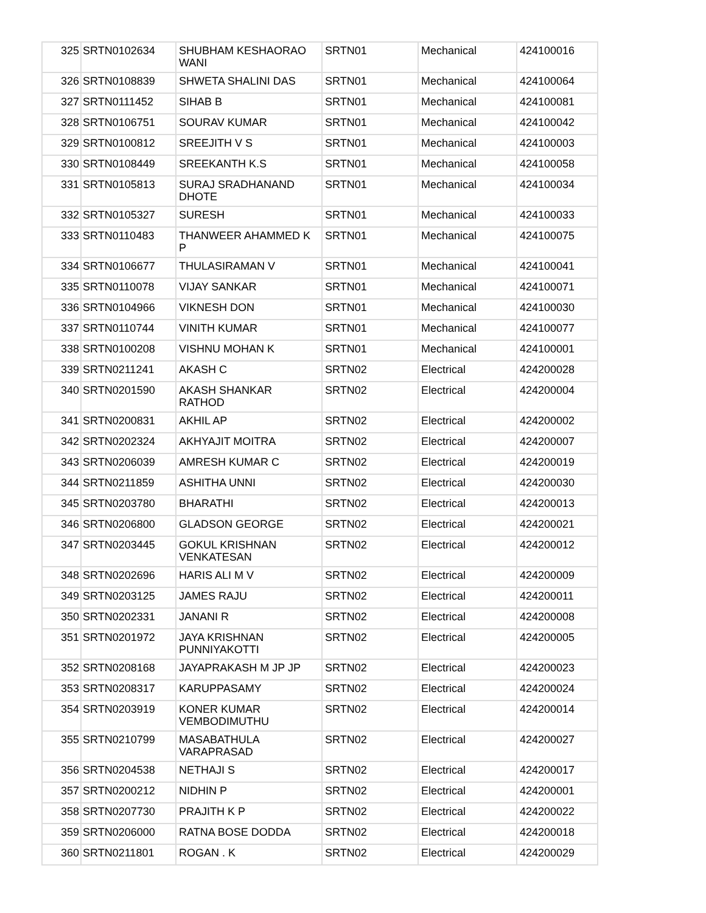| 325 | SRTN0102634 | SHUBHAM KESHAORAO WANI | SRTN01 | Mechanical | 424100016 |
| 326 | SRTN0108839 | SHWETA SHALINI DAS | SRTN01 | Mechanical | 424100064 |
| 327 | SRTN0111452 | SIHAB B | SRTN01 | Mechanical | 424100081 |
| 328 | SRTN0106751 | SOURAV KUMAR | SRTN01 | Mechanical | 424100042 |
| 329 | SRTN0100812 | SREEJITH V S | SRTN01 | Mechanical | 424100003 |
| 330 | SRTN0108449 | SREEKANTH K.S | SRTN01 | Mechanical | 424100058 |
| 331 | SRTN0105813 | SURAJ SRADHANAND DHOTE | SRTN01 | Mechanical | 424100034 |
| 332 | SRTN0105327 | SURESH | SRTN01 | Mechanical | 424100033 |
| 333 | SRTN0110483 | THANWEER AHAMMED K P | SRTN01 | Mechanical | 424100075 |
| 334 | SRTN0106677 | THULASIRAMAN V | SRTN01 | Mechanical | 424100041 |
| 335 | SRTN0110078 | VIJAY SANKAR | SRTN01 | Mechanical | 424100071 |
| 336 | SRTN0104966 | VIKNESH DON | SRTN01 | Mechanical | 424100030 |
| 337 | SRTN0110744 | VINITH KUMAR | SRTN01 | Mechanical | 424100077 |
| 338 | SRTN0100208 | VISHNU MOHAN K | SRTN01 | Mechanical | 424100001 |
| 339 | SRTN0211241 | AKASH C | SRTN02 | Electrical | 424200028 |
| 340 | SRTN0201590 | AKASH SHANKAR RATHOD | SRTN02 | Electrical | 424200004 |
| 341 | SRTN0200831 | AKHIL AP | SRTN02 | Electrical | 424200002 |
| 342 | SRTN0202324 | AKHYAJIT MOITRA | SRTN02 | Electrical | 424200007 |
| 343 | SRTN0206039 | AMRESH KUMAR C | SRTN02 | Electrical | 424200019 |
| 344 | SRTN0211859 | ASHITHA UNNI | SRTN02 | Electrical | 424200030 |
| 345 | SRTN0203780 | BHARATHI | SRTN02 | Electrical | 424200013 |
| 346 | SRTN0206800 | GLADSON GEORGE | SRTN02 | Electrical | 424200021 |
| 347 | SRTN0203445 | GOKUL KRISHNAN VENKATESAN | SRTN02 | Electrical | 424200012 |
| 348 | SRTN0202696 | HARIS ALI M V | SRTN02 | Electrical | 424200009 |
| 349 | SRTN0203125 | JAMES RAJU | SRTN02 | Electrical | 424200011 |
| 350 | SRTN0202331 | JANANI R | SRTN02 | Electrical | 424200008 |
| 351 | SRTN0201972 | JAYA KRISHNAN PUNNIYAKOTTI | SRTN02 | Electrical | 424200005 |
| 352 | SRTN0208168 | JAYAPRAKASH M JP JP | SRTN02 | Electrical | 424200023 |
| 353 | SRTN0208317 | KARUPPASAMY | SRTN02 | Electrical | 424200024 |
| 354 | SRTN0203919 | KONER KUMAR VEMBODIMUTHU | SRTN02 | Electrical | 424200014 |
| 355 | SRTN0210799 | MASABATHULA VARAPRASAD | SRTN02 | Electrical | 424200027 |
| 356 | SRTN0204538 | NETHAJI S | SRTN02 | Electrical | 424200017 |
| 357 | SRTN0200212 | NIDHIN P | SRTN02 | Electrical | 424200001 |
| 358 | SRTN0207730 | PRAJITH K P | SRTN02 | Electrical | 424200022 |
| 359 | SRTN0206000 | RATNA BOSE DODDA | SRTN02 | Electrical | 424200018 |
| 360 | SRTN0211801 | ROGAN . K | SRTN02 | Electrical | 424200029 |